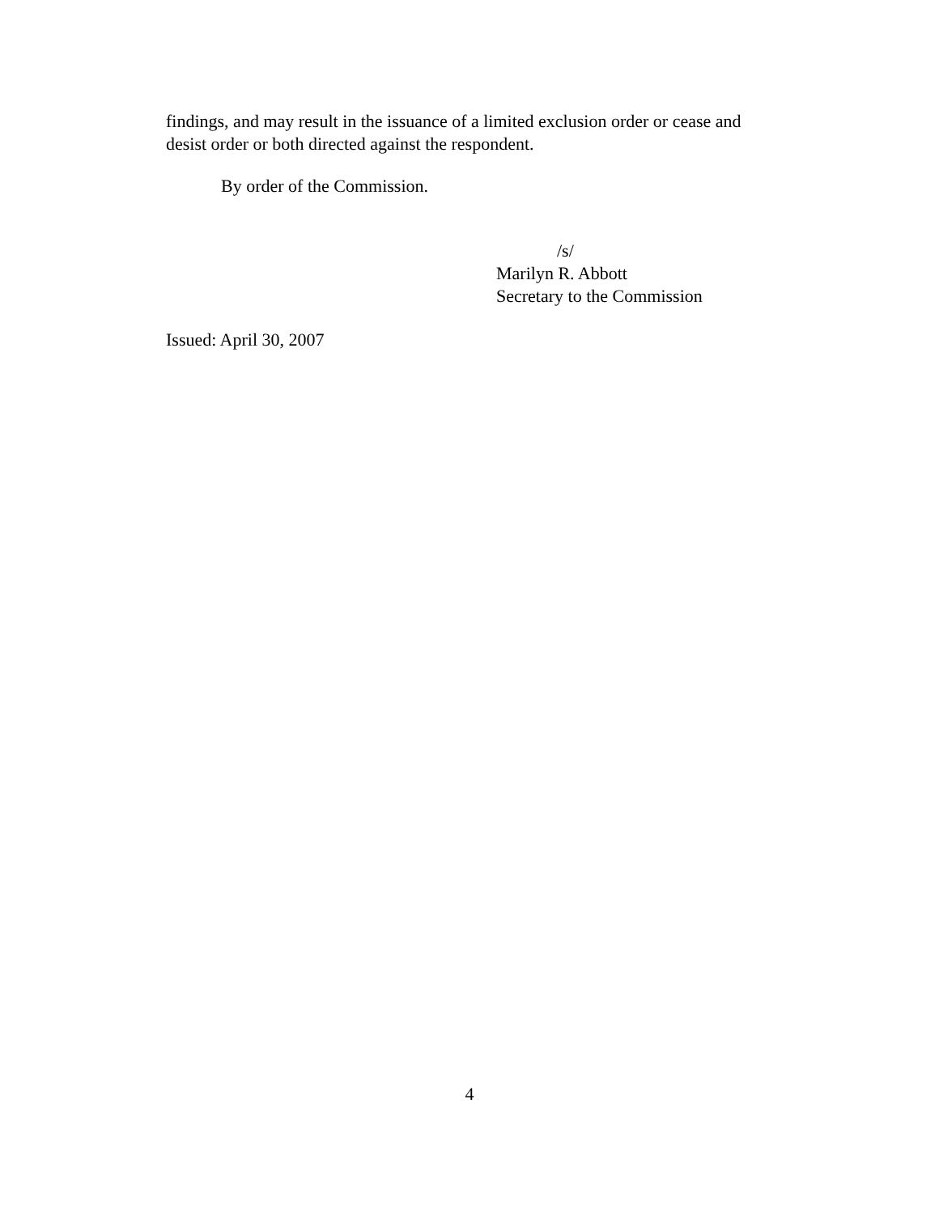findings, and may result in the issuance of a limited exclusion order or cease and desist order or both directed against the respondent.
By order of the Commission.
/s/
Marilyn R. Abbott
Secretary to the Commission
Issued: April 30, 2007
4